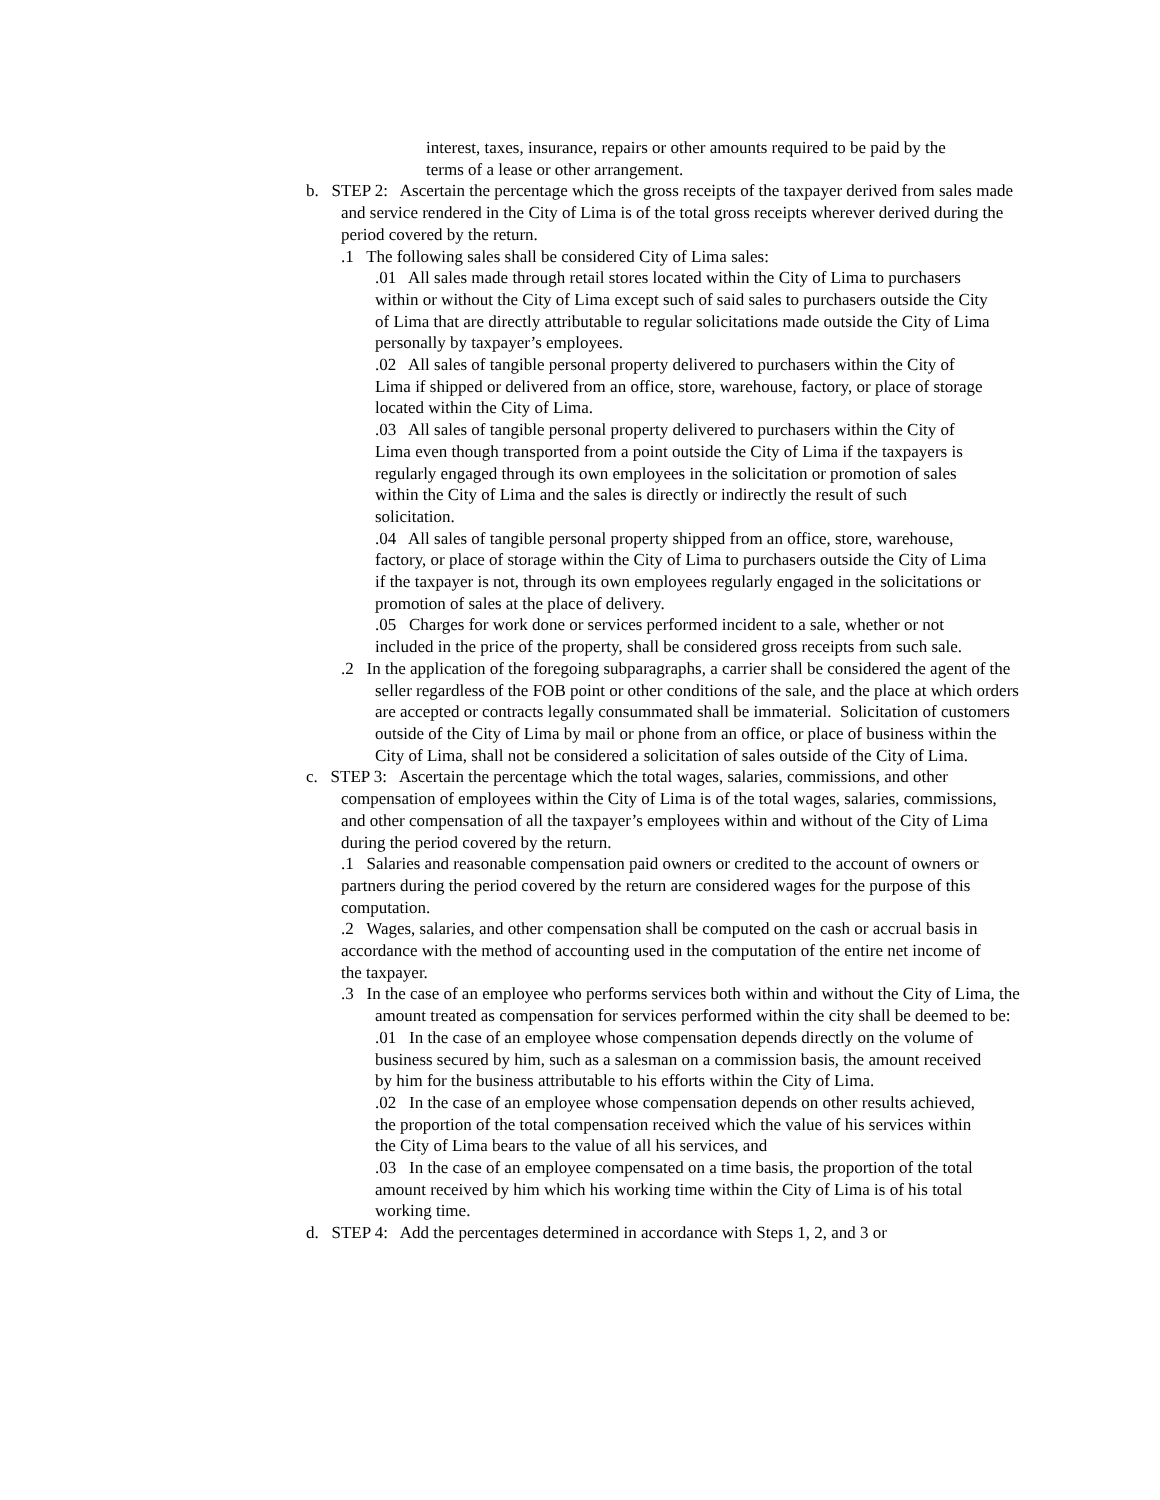interest, taxes, insurance, repairs or other amounts required to be paid by the terms of a lease or other arrangement.
b. STEP 2: Ascertain the percentage which the gross receipts of the taxpayer derived from sales made and service rendered in the City of Lima is of the total gross receipts wherever derived during the period covered by the return.
.1 The following sales shall be considered City of Lima sales:
.01 All sales made through retail stores located within the City of Lima to purchasers within or without the City of Lima except such of said sales to purchasers outside the City of Lima that are directly attributable to regular solicitations made outside the City of Lima personally by taxpayer’s employees.
.02 All sales of tangible personal property delivered to purchasers within the City of Lima if shipped or delivered from an office, store, warehouse, factory, or place of storage located within the City of Lima.
.03 All sales of tangible personal property delivered to purchasers within the City of Lima even though transported from a point outside the City of Lima if the taxpayers is regularly engaged through its own employees in the solicitation or promotion of sales within the City of Lima and the sales is directly or indirectly the result of such solicitation.
.04 All sales of tangible personal property shipped from an office, store, warehouse, factory, or place of storage within the City of Lima to purchasers outside the City of Lima if the taxpayer is not, through its own employees regularly engaged in the solicitations or promotion of sales at the place of delivery.
.05 Charges for work done or services performed incident to a sale, whether or not included in the price of the property, shall be considered gross receipts from such sale.
.2 In the application of the foregoing subparagraphs, a carrier shall be considered the agent of the seller regardless of the FOB point or other conditions of the sale, and the place at which orders are accepted or contracts legally consummated shall be immaterial. Solicitation of customers outside of the City of Lima by mail or phone from an office, or place of business within the City of Lima, shall not be considered a solicitation of sales outside of the City of Lima.
c. STEP 3: Ascertain the percentage which the total wages, salaries, commissions, and other compensation of employees within the City of Lima is of the total wages, salaries, commissions, and other compensation of all the taxpayer’s employees within and without of the City of Lima during the period covered by the return.
.1 Salaries and reasonable compensation paid owners or credited to the account of owners or partners during the period covered by the return are considered wages for the purpose of this computation.
.2 Wages, salaries, and other compensation shall be computed on the cash or accrual basis in accordance with the method of accounting used in the computation of the entire net income of the taxpayer.
.3 In the case of an employee who performs services both within and without the City of Lima, the amount treated as compensation for services performed within the city shall be deemed to be:
.01 In the case of an employee whose compensation depends directly on the volume of business secured by him, such as a salesman on a commission basis, the amount received by him for the business attributable to his efforts within the City of Lima.
.02 In the case of an employee whose compensation depends on other results achieved, the proportion of the total compensation received which the value of his services within the City of Lima bears to the value of all his services, and
.03 In the case of an employee compensated on a time basis, the proportion of the total amount received by him which his working time within the City of Lima is of his total working time.
d. STEP 4: Add the percentages determined in accordance with Steps 1, 2, and 3 or